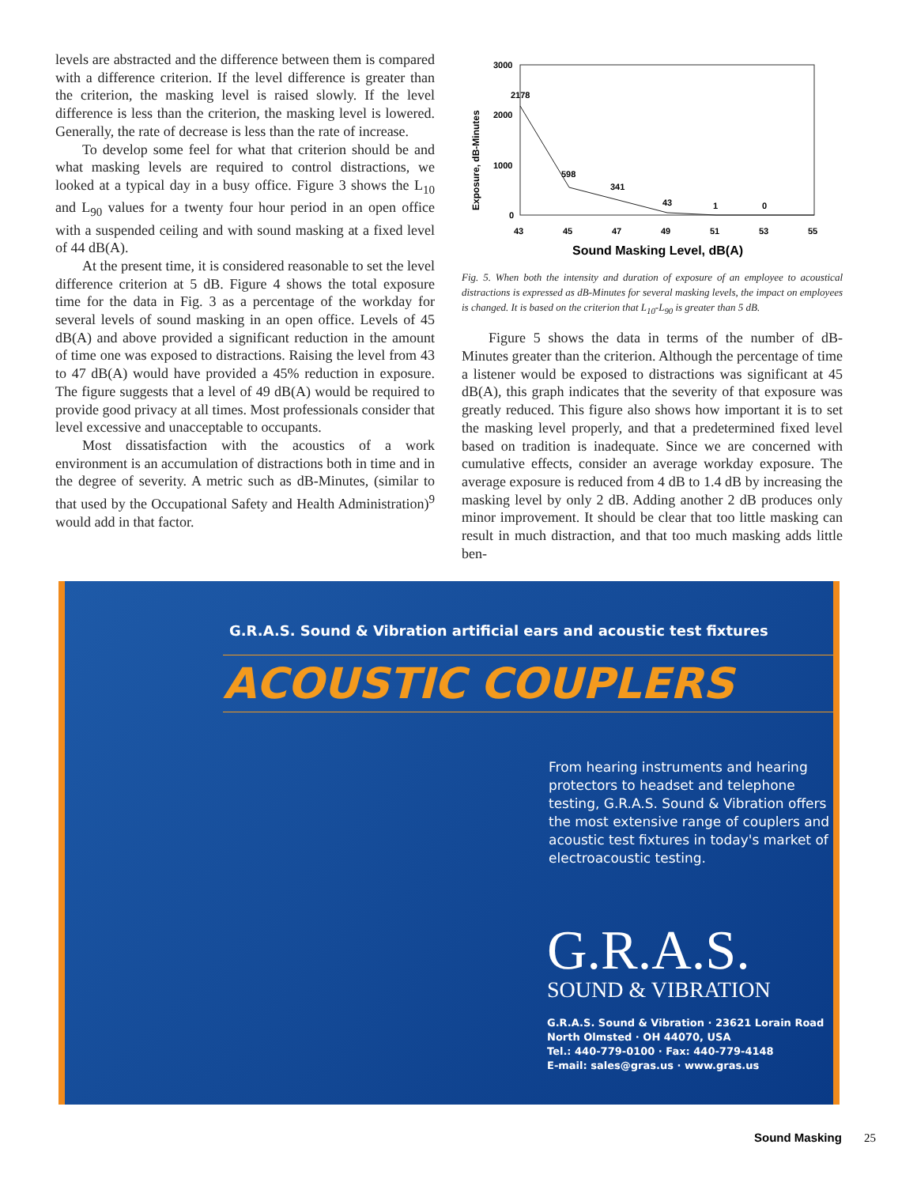levels are abstracted and the difference between them is compared with a difference criterion. If the level difference is greater than the criterion, the masking level is raised slowly. If the level difference is less than the criterion, the masking level is lowered. Generally, the rate of decrease is less than the rate of increase.
To develop some feel for what that criterion should be and what masking levels are required to control distractions, we looked at a typical day in a busy office. Figure 3 shows the L<sub>10</sub> and L<sub>90</sub> values for a twenty four hour period in an open office with a suspended ceiling and with sound masking at a fixed level of 44 dB(A).
At the present time, it is considered reasonable to set the level difference criterion at 5 dB. Figure 4 shows the total exposure time for the data in Fig. 3 as a percentage of the workday for several levels of sound masking in an open office. Levels of 45 dB(A) and above provided a significant reduction in the amount of time one was exposed to distractions. Raising the level from 43 to 47 dB(A) would have provided a 45% reduction in exposure. The figure suggests that a level of 49 dB(A) would be required to provide good privacy at all times. Most professionals consider that level excessive and unacceptable to occupants.
Most dissatisfaction with the acoustics of a work environment is an accumulation of distractions both in time and in the degree of severity. A metric such as dB-Minutes, (similar to that used by the Occupational Safety and Health Administration)<sup>9</sup> would add in that factor.
Exposure, dB-Minutes
3000
2000
1000
0
2178
598
341
43
1
0
43
45
47
49
51
53
55
Sound Masking Level, dB(A)
Fig. 5. When both the intensity and duration of exposure of an employee to acoustical distractions is expressed as dB-Minutes for several masking levels, the impact on employees is changed. It is based on the criterion that L<sub>10</sub>-L<sub>90</sub> is greater than 5 dB.
Figure 5 shows the data in terms of the number of dB-Minutes greater than the criterion. Although the percentage of time a listener would be exposed to distractions was significant at 45 dB(A), this graph indicates that the severity of that exposure was greatly reduced. This figure also shows how important it is to set the masking level properly, and that a predetermined fixed level based on tradition is inadequate. Since we are concerned with cumulative effects, consider an average workday exposure. The average exposure is reduced from 4 dB to 1.4 dB by increasing the masking level by only 2 dB. Adding another 2 dB produces only minor improvement. It should be clear that too little masking can result in much distraction, and that too much masking adds little ben-
G.R.A.S. Sound & Vibration artificial ears and acoustic test fixtures
ACOUSTIC COUPLERS
From hearing instruments and hearing protectors to headset and telephone testing, G.R.A.S. Sound & Vibration offers the most extensive range of couplers and acoustic test fixtures in today's market of electroacoustic testing.
G.R.A.S.
SOUND & VIBRATION
G.R.A.S. Sound & Vibration · 23621 Lorain Road
North Olmsted · OH 44070, USA
Tel.: 440-779-0100 · Fax: 440-779-4148
E-mail: sales@gras.us · www.gras.us
Sound Masking 25